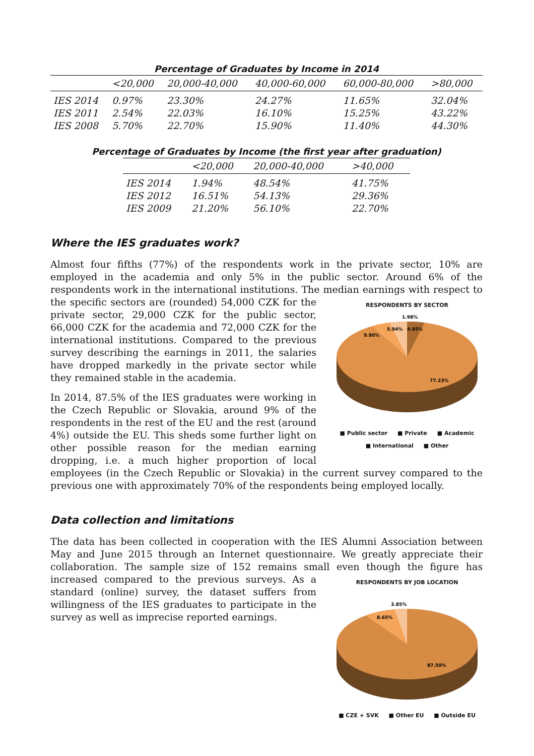Percentage of Graduates by Income in 2014
| | <20,000 | 20,000-40,000 | 40,000-60,000 | 60,000-80,000 | >80,000 |
| --- | --- | --- | --- | --- | --- |
| IES 2014 | 0.97% | 23.30% | 24.27% | 11.65% | 32.04% |
| IES 2011 | 2.54% | 22.03% | 16.10% | 15.25% | 43.22% |
| IES 2008 | 5.70% | 22.70% | 15.90% | 11.40% | 44.30% |
Percentage of Graduates by Income (the first year after graduation)
| | <20,000 | 20,000-40,000 | >40,000 |
| --- | --- | --- | --- |
| IES 2014 | 1.94% | 48.54% | 41.75% |
| IES 2012 | 16.51% | 54.13% | 29.36% |
| IES 2009 | 21.20% | 56.10% | 22.70% |
Where the IES graduates work?
Almost four fifths (77%) of the respondents work in the private sector, 10% are employed in the academia and only 5% in the public sector. Around 6% of the respondents work in the international institutions. The median earnings with respect to the specific sectors are
RESPONDENTS BY SECTOR
1.98%
5.94%
4.95%
9.90%
77.23%
■ Public sector ■ Private ■ Academic
■ International ■ Other
(rounded) 54,000 CZK for the private sector, 29,000 CZK for the public sector, 66,000 CZK for the academia and 72,000 CZK for the international institutions. Compared to the previous survey describing the earnings in 2011, the salaries have dropped markedly in the private sector while they remained stable in the academia.
In 2014, 87.5% of the IES graduates were working in the Czech Republic or Slovakia, around 9% of the respondents in the rest of the EU and the rest (around 4%) outside the EU. This sheds some further light on other possible reason for the median earning dropping, i.e. a much higher proportion of local employees (in the Czech Republic or Slovakia) in the current survey compared to the previous one with approximately 70% of the respondents being employed locally.
Data collection and limitations
The data has been collected in cooperation with the IES Alumni Association between May and June 2015 through an Internet questionnaire. We greatly appreciate their collaboration. The sample size of 152 remains small even though the figure has increased compared to the
RESPONDENTS BY JOB LOCATION
3.85%
8.65%
87.50%
■ CZE + SVK ■ Other EU ■ Outside EU
previous surveys. As a standard (online) survey, the dataset suffers from willingness of the IES graduates to participate in the survey as well as imprecise reported earnings.